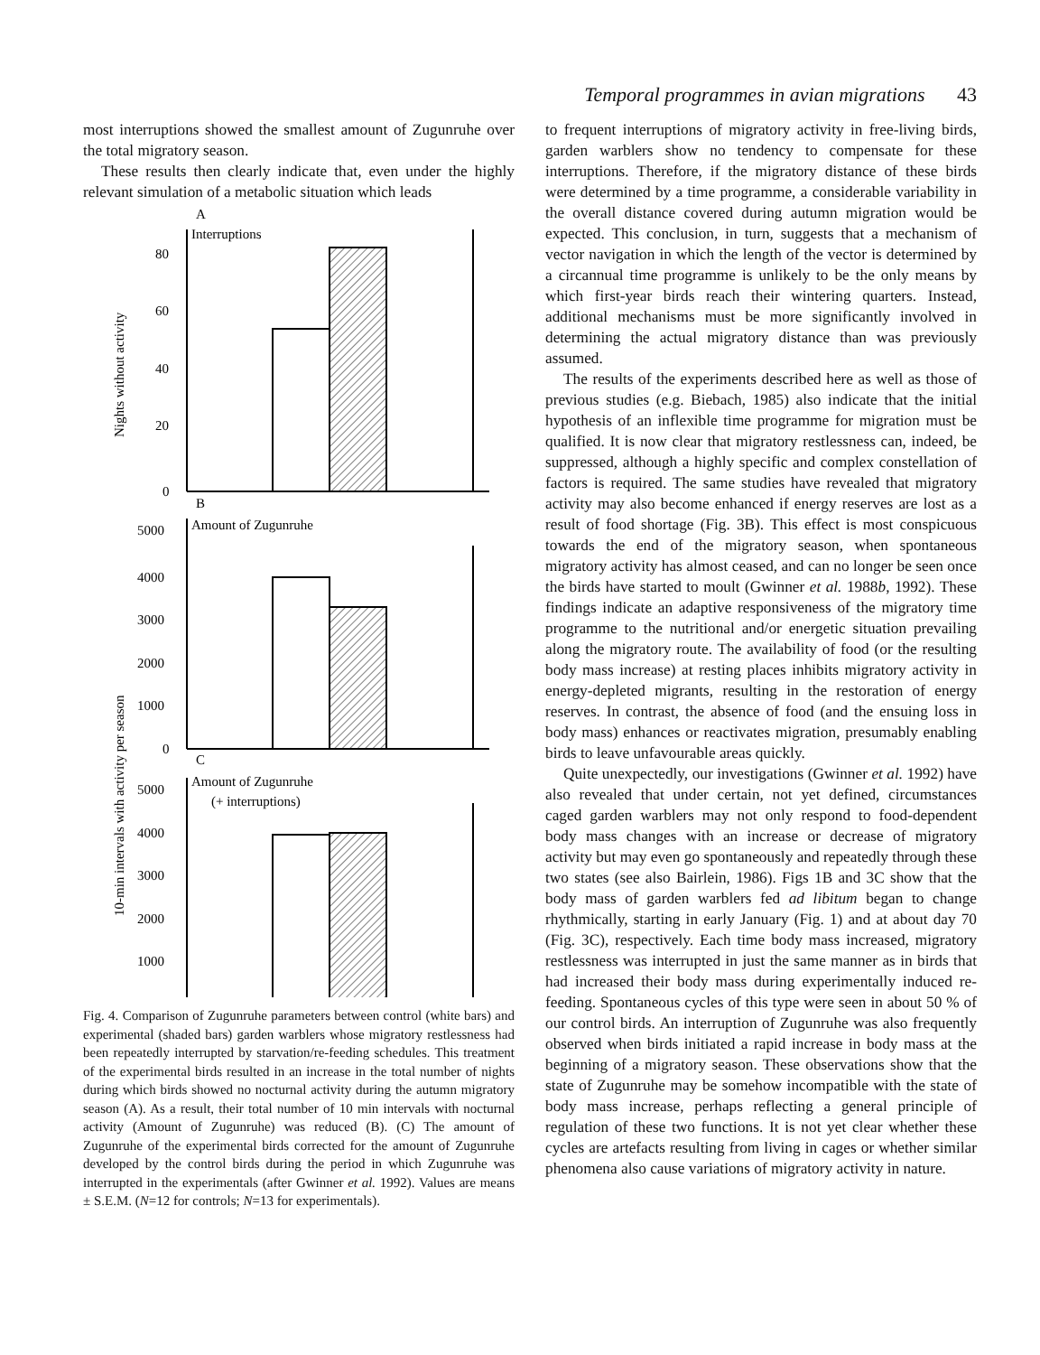Temporal programmes in avian migrations 43
most interruptions showed the smallest amount of Zugunruhe over the total migratory season.
These results then clearly indicate that, even under the highly relevant simulation of a metabolic situation which leads
A
Interruptions
B
Amount of Zugunruhe
C
Amount of Zugunruhe
(+ interruptions)
80
60
40
20
0
5000
4000
3000
2000
1000
0
5000
4000
3000
2000
1000
Nights without activity
10-min intervals with activity per season
Fig. 4. Comparison of Zugunruhe parameters between control (white bars) and experimental (shaded bars) garden warblers whose migratory restlessness had been repeatedly interrupted by starvation/re-feeding schedules. This treatment of the experimental birds resulted in an increase in the total number of nights during which birds showed no nocturnal activity during the autumn migratory season (A). As a result, their total number of 10 min intervals with nocturnal activity (Amount of Zugunruhe) was reduced (B). (C) The amount of Zugunruhe of the experimental birds corrected for the amount of Zugunruhe developed by the control birds during the period in which Zugunruhe was interrupted in the experimentals (after Gwinner et al. 1992). Values are means ± S.E.M. (N=12 for controls; N=13 for experimentals).
to frequent interruptions of migratory activity in free-living birds, garden warblers show no tendency to compensate for these interruptions. Therefore, if the migratory distance of these birds were determined by a time programme, a considerable variability in the overall distance covered during autumn migration would be expected. This conclusion, in turn, suggests that a mechanism of vector navigation in which the length of the vector is determined by a circannual time programme is unlikely to be the only means by which first-year birds reach their wintering quarters. Instead, additional mechanisms must be more significantly involved in determining the actual migratory distance than was previously assumed.
The results of the experiments described here as well as those of previous studies (e.g. Biebach, 1985) also indicate that the initial hypothesis of an inflexible time programme for migration must be qualified. It is now clear that migratory restlessness can, indeed, be suppressed, although a highly specific and complex constellation of factors is required. The same studies have revealed that migratory activity may also become enhanced if energy reserves are lost as a result of food shortage (Fig. 3B). This effect is most conspicuous towards the end of the migratory season, when spontaneous migratory activity has almost ceased, and can no longer be seen once the birds have started to moult (Gwinner et al. 1988b, 1992). These findings indicate an adaptive responsiveness of the migratory time programme to the nutritional and/or energetic situation prevailing along the migratory route. The availability of food (or the resulting body mass increase) at resting places inhibits migratory activity in energy-depleted migrants, resulting in the restoration of energy reserves. In contrast, the absence of food (and the ensuing loss in body mass) enhances or reactivates migration, presumably enabling birds to leave unfavourable areas quickly.
Quite unexpectedly, our investigations (Gwinner et al. 1992) have also revealed that under certain, not yet defined, circumstances caged garden warblers may not only respond to food-dependent body mass changes with an increase or decrease of migratory activity but may even go spontaneously and repeatedly through these two states (see also Bairlein, 1986). Figs 1B and 3C show that the body mass of garden warblers fed ad libitum began to change rhythmically, starting in early January (Fig. 1) and at about day 70 (Fig. 3C), respectively. Each time body mass increased, migratory restlessness was interrupted in just the same manner as in birds that had increased their body mass during experimentally induced re-feeding. Spontaneous cycles of this type were seen in about 50 % of our control birds. An interruption of Zugunruhe was also frequently observed when birds initiated a rapid increase in body mass at the beginning of a migratory season. These observations show that the state of Zugunruhe may be somehow incompatible with the state of body mass increase, perhaps reflecting a general principle of regulation of these two functions. It is not yet clear whether these cycles are artefacts resulting from living in cages or whether similar phenomena also cause variations of migratory activity in nature.